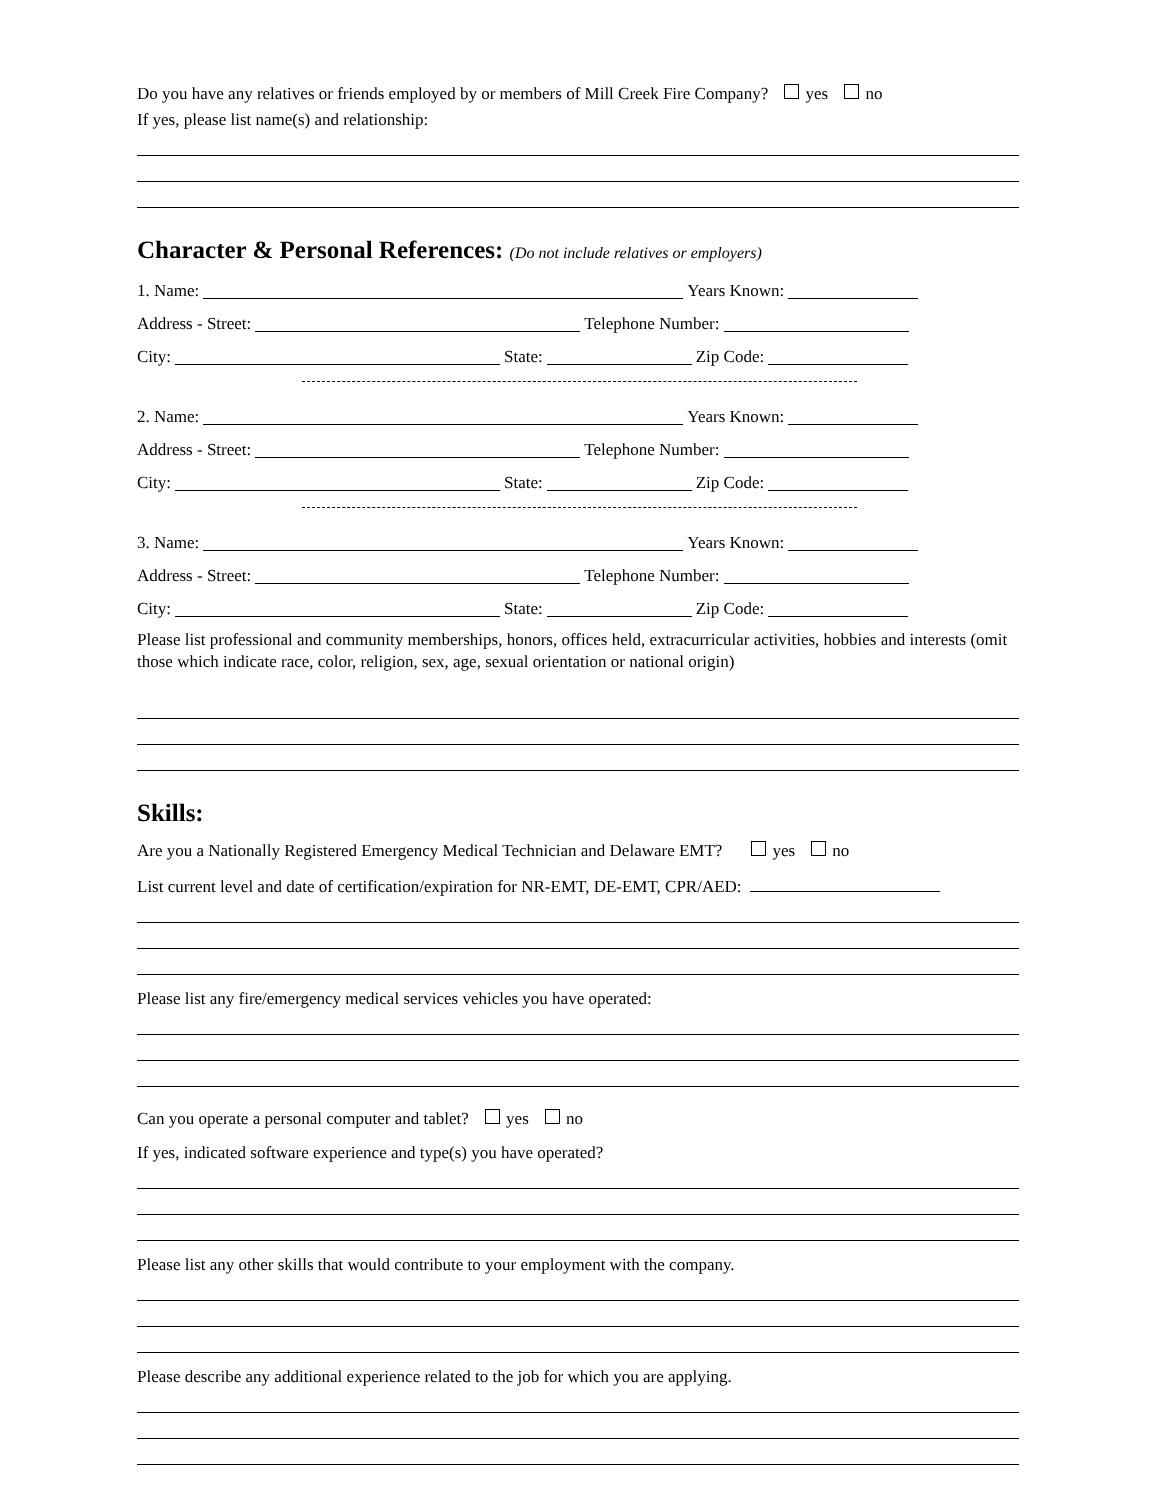Do you have any relatives or friends employed by or members of Mill Creek Fire Company? yes no
If yes, please list name(s) and relationship:
Character & Personal References: (Do not include relatives or employers)
1. Name: Years Known:
Address - Street: Telephone Number:
City: State: Zip Code:
2. Name: Years Known:
Address - Street: Telephone Number:
City: State: Zip Code:
3. Name: Years Known:
Address - Street: Telephone Number:
City: State: Zip Code:
Please list professional and community memberships, honors, offices held, extracurricular activities, hobbies and interests (omit those which indicate race, color, religion, sex, age, sexual orientation or national origin)
Skills:
Are you a Nationally Registered Emergency Medical Technician and Delaware EMT? yes no
List current level and date of certification/expiration for NR-EMT, DE-EMT, CPR/AED:
Please list any fire/emergency medical services vehicles you have operated:
Can you operate a personal computer and tablet? yes no
If yes, indicated software experience and type(s) you have operated?
Please list any other skills that would contribute to your employment with the company.
Please describe any additional experience related to the job for which you are applying.